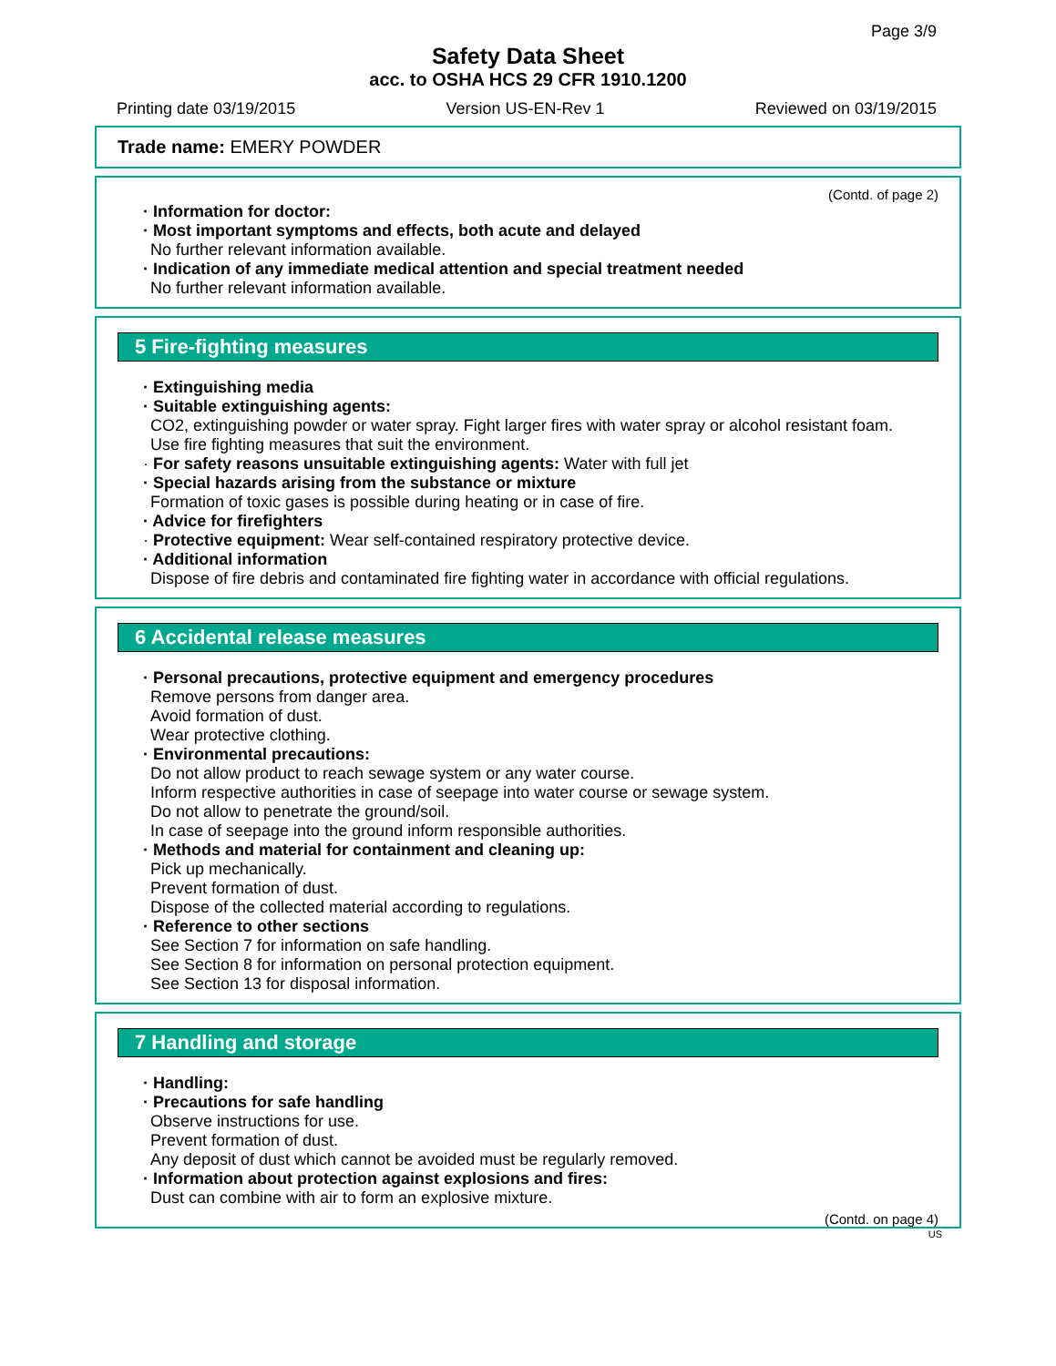Page 3/9
Safety Data Sheet
acc. to OSHA HCS 29 CFR 1910.1200
Printing date 03/19/2015 Version US-EN-Rev 1 Reviewed on 03/19/2015
Trade name: EMERY POWDER
(Contd. of page 2)
· Information for doctor:
· Most important symptoms and effects, both acute and delayed
No further relevant information available.
· Indication of any immediate medical attention and special treatment needed
No further relevant information available.
5 Fire-fighting measures
· Extinguishing media
· Suitable extinguishing agents:
CO2, extinguishing powder or water spray. Fight larger fires with water spray or alcohol resistant foam.
Use fire fighting measures that suit the environment.
· For safety reasons unsuitable extinguishing agents: Water with full jet
· Special hazards arising from the substance or mixture
Formation of toxic gases is possible during heating or in case of fire.
· Advice for firefighters
· Protective equipment: Wear self-contained respiratory protective device.
· Additional information
Dispose of fire debris and contaminated fire fighting water in accordance with official regulations.
6 Accidental release measures
· Personal precautions, protective equipment and emergency procedures
Remove persons from danger area.
Avoid formation of dust.
Wear protective clothing.
· Environmental precautions:
Do not allow product to reach sewage system or any water course.
Inform respective authorities in case of seepage into water course or sewage system.
Do not allow to penetrate the ground/soil.
In case of seepage into the ground inform responsible authorities.
· Methods and material for containment and cleaning up:
Pick up mechanically.
Prevent formation of dust.
Dispose of the collected material according to regulations.
· Reference to other sections
See Section 7 for information on safe handling.
See Section 8 for information on personal protection equipment.
See Section 13 for disposal information.
7 Handling and storage
· Handling:
· Precautions for safe handling
Observe instructions for use.
Prevent formation of dust.
Any deposit of dust which cannot be avoided must be regularly removed.
· Information about protection against explosions and fires:
Dust can combine with air to form an explosive mixture.
(Contd. on page 4)
US